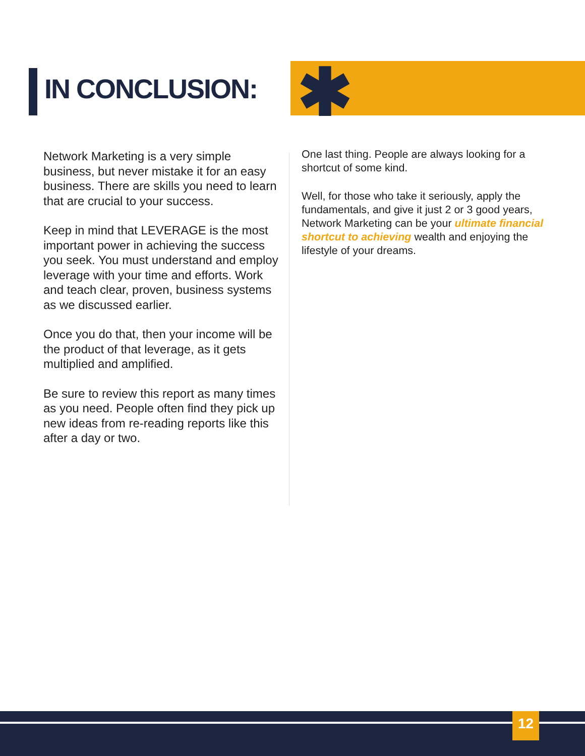IN CONCLUSION: ✱
Network Marketing is a very simple business, but never mistake it for an easy business. There are skills you need to learn that are crucial to your success.
Keep in mind that LEVERAGE is the most important power in achieving the success you seek. You must understand and employ leverage with your time and efforts. Work and teach clear, proven, business systems as we discussed earlier.
Once you do that, then your income will be the product of that leverage, as it gets multiplied and amplified.
Be sure to review this report as many times as you need. People often find they pick up new ideas from re-reading reports like this after a day or two.
One last thing. People are always looking for a shortcut of some kind.
Well, for those who take it seriously, apply the fundamentals, and give it just 2 or 3 good years, Network Marketing can be your ultimate financial shortcut to achieving wealth and enjoying the lifestyle of your dreams.
12